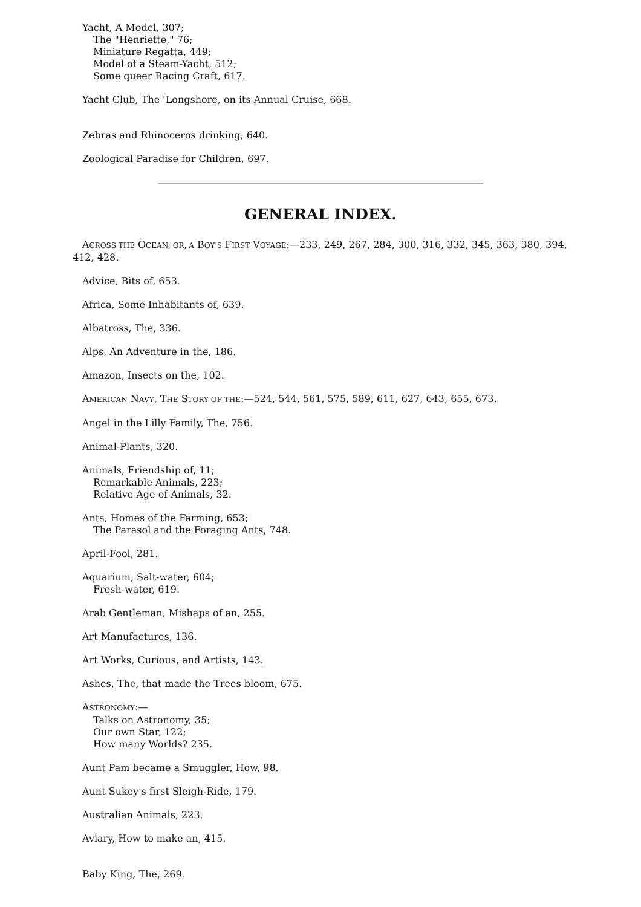Yacht, A Model, 307;
The "Henriette," 76;
Miniature Regatta, 449;
Model of a Steam-Yacht, 512;
Some queer Racing Craft, 617.
Yacht Club, The 'Longshore, on its Annual Cruise, 668.
Zebras and Rhinoceros drinking, 640.
Zoological Paradise for Children, 697.
GENERAL INDEX.
ACROSS THE OCEAN; OR, A BOY'S FIRST VOYAGE:—233, 249, 267, 284, 300, 316, 332, 345, 363, 380, 394, 412, 428.
Advice, Bits of, 653.
Africa, Some Inhabitants of, 639.
Albatross, The, 336.
Alps, An Adventure in the, 186.
Amazon, Insects on the, 102.
AMERICAN NAVY, THE STORY OF THE:—524, 544, 561, 575, 589, 611, 627, 643, 655, 673.
Angel in the Lilly Family, The, 756.
Animal-Plants, 320.
Animals, Friendship of, 11;
Remarkable Animals, 223;
Relative Age of Animals, 32.
Ants, Homes of the Farming, 653;
The Parasol and the Foraging Ants, 748.
April-Fool, 281.
Aquarium, Salt-water, 604;
Fresh-water, 619.
Arab Gentleman, Mishaps of an, 255.
Art Manufactures, 136.
Art Works, Curious, and Artists, 143.
Ashes, The, that made the Trees bloom, 675.
ASTRONOMY:—
Talks on Astronomy, 35;
Our own Star, 122;
How many Worlds? 235.
Aunt Pam became a Smuggler, How, 98.
Aunt Sukey's first Sleigh-Ride, 179.
Australian Animals, 223.
Aviary, How to make an, 415.
Baby King, The, 269.